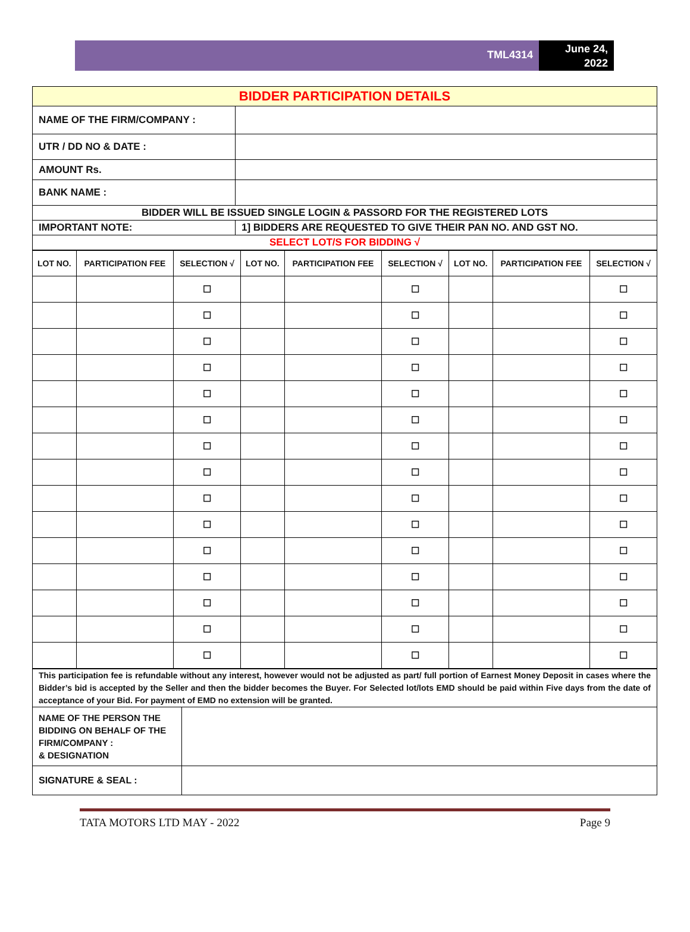TML4314
June 24,
2022
| BIDDER PARTICIPATION DETAILS | |
| NAME OF THE FIRM/COMPANY : | |
| UTR / DD NO & DATE : | |
| AMOUNT Rs. | |
| BANK NAME : | |
| BIDDER WILL BE ISSUED SINGLE LOGIN & PASSORD FOR THE REGISTERED LOTS | |
| IMPORTANT NOTE: | 1] BIDDERS ARE REQUESTED TO GIVE THEIR PAN NO. AND GST NO. |
| SELECT LOT/S FOR BIDDING √ | |
| LOT NO. | PARTICIPATION FEE | SELECTION √ | LOT NO. | PARTICIPATION FEE | SELECTION √ | LOT NO. | PARTICIPATION FEE | SELECTION √ |
| --- | --- | --- | --- | --- | --- | --- | --- | --- |
| | | ☐ | | | ☐ | | | ☐ |
| | | ☐ | | | ☐ | | | ☐ |
| | | ☐ | | | ☐ | | | ☐ |
| | | ☐ | | | ☐ | | | ☐ |
| | | ☐ | | | ☐ | | | ☐ |
| | | ☐ | | | ☐ | | | ☐ |
| | | ☐ | | | ☐ | | | ☐ |
| | | ☐ | | | ☐ | | | ☐ |
| | | ☐ | | | ☐ | | | ☐ |
| | | ☐ | | | ☐ | | | ☐ |
| | | ☐ | | | ☐ | | | ☐ |
| | | ☐ | | | ☐ | | | ☐ |
| | | ☐ | | | ☐ | | | ☐ |
| | | ☐ | | | ☐ | | | ☐ |
| | | ☐ | | | ☐ | | | ☐ |
| This participation fee is refundable without any interest, however would not be adjusted as part/ full portion of Earnest Money Deposit in cases where the Bidder’s bid is accepted by the Seller and then the bidder becomes the Buyer. For Selected lot/lots EMD should be paid within Five days from the date of acceptance of your Bid. For payment of EMD no extension will be granted. | |
| NAME OF THE PERSON THE BIDDING ON BEHALF OF THE FIRM/COMPANY : & DESIGNATION | |
| SIGNATURE & SEAL : | |
TATA MOTORS LTD MAY - 2022 Page 9